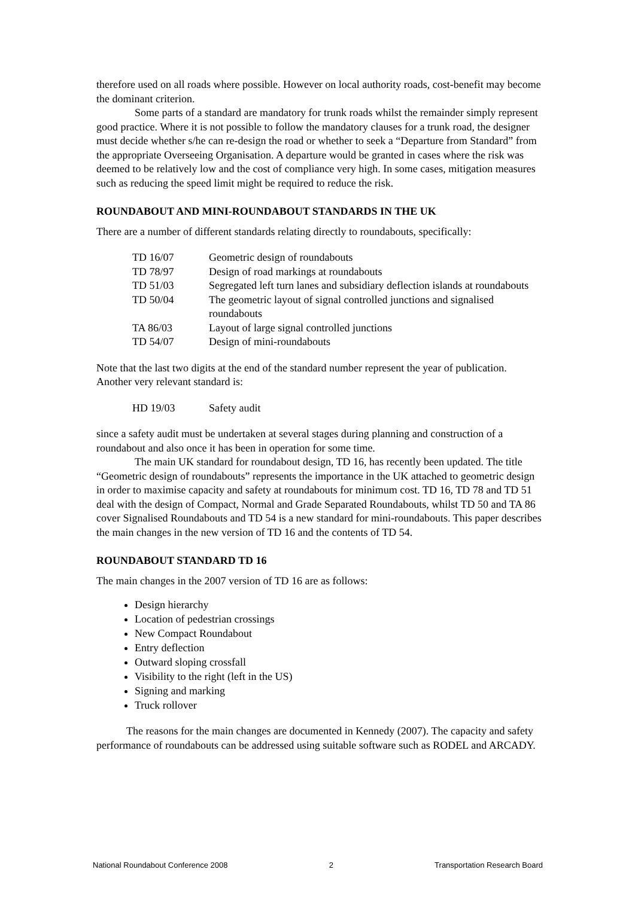therefore used on all roads where possible. However on local authority roads, cost-benefit may become the dominant criterion.
Some parts of a standard are mandatory for trunk roads whilst the remainder simply represent good practice. Where it is not possible to follow the mandatory clauses for a trunk road, the designer must decide whether s/he can re-design the road or whether to seek a “Departure from Standard” from the appropriate Overseeing Organisation. A departure would be granted in cases where the risk was deemed to be relatively low and the cost of compliance very high. In some cases, mitigation measures such as reducing the speed limit might be required to reduce the risk.
ROUNDABOUT AND MINI-ROUNDABOUT STANDARDS IN THE UK
There are a number of different standards relating directly to roundabouts, specifically:
| TD 16/07 | Geometric design of roundabouts |
| TD 78/97 | Design of road markings at roundabouts |
| TD 51/03 | Segregated left turn lanes and subsidiary deflection islands at roundabouts |
| TD 50/04 | The geometric layout of signal controlled junctions and signalised roundabouts |
| TA 86/03 | Layout of large signal controlled junctions |
| TD 54/07 | Design of mini-roundabouts |
Note that the last two digits at the end of the standard number represent the year of publication. Another very relevant standard is:
| HD 19/03 | Safety audit |
since a safety audit must be undertaken at several stages during planning and construction of a roundabout and also once it has been in operation for some time.
The main UK standard for roundabout design, TD 16, has recently been updated. The title “Geometric design of roundabouts” represents the importance in the UK attached to geometric design in order to maximise capacity and safety at roundabouts for minimum cost. TD 16, TD 78 and TD 51 deal with the design of Compact, Normal and Grade Separated Roundabouts, whilst TD 50 and TA 86 cover Signalised Roundabouts and TD 54 is a new standard for mini-roundabouts. This paper describes the main changes in the new version of TD 16 and the contents of TD 54.
ROUNDABOUT STANDARD TD 16
The main changes in the 2007 version of TD 16 are as follows:
Design hierarchy
Location of pedestrian crossings
New Compact Roundabout
Entry deflection
Outward sloping crossfall
Visibility to the right (left in the US)
Signing and marking
Truck rollover
The reasons for the main changes are documented in Kennedy (2007). The capacity and safety performance of roundabouts can be addressed using suitable software such as RODEL and ARCADY.
National Roundabout Conference 2008 2 Transportation Research Board